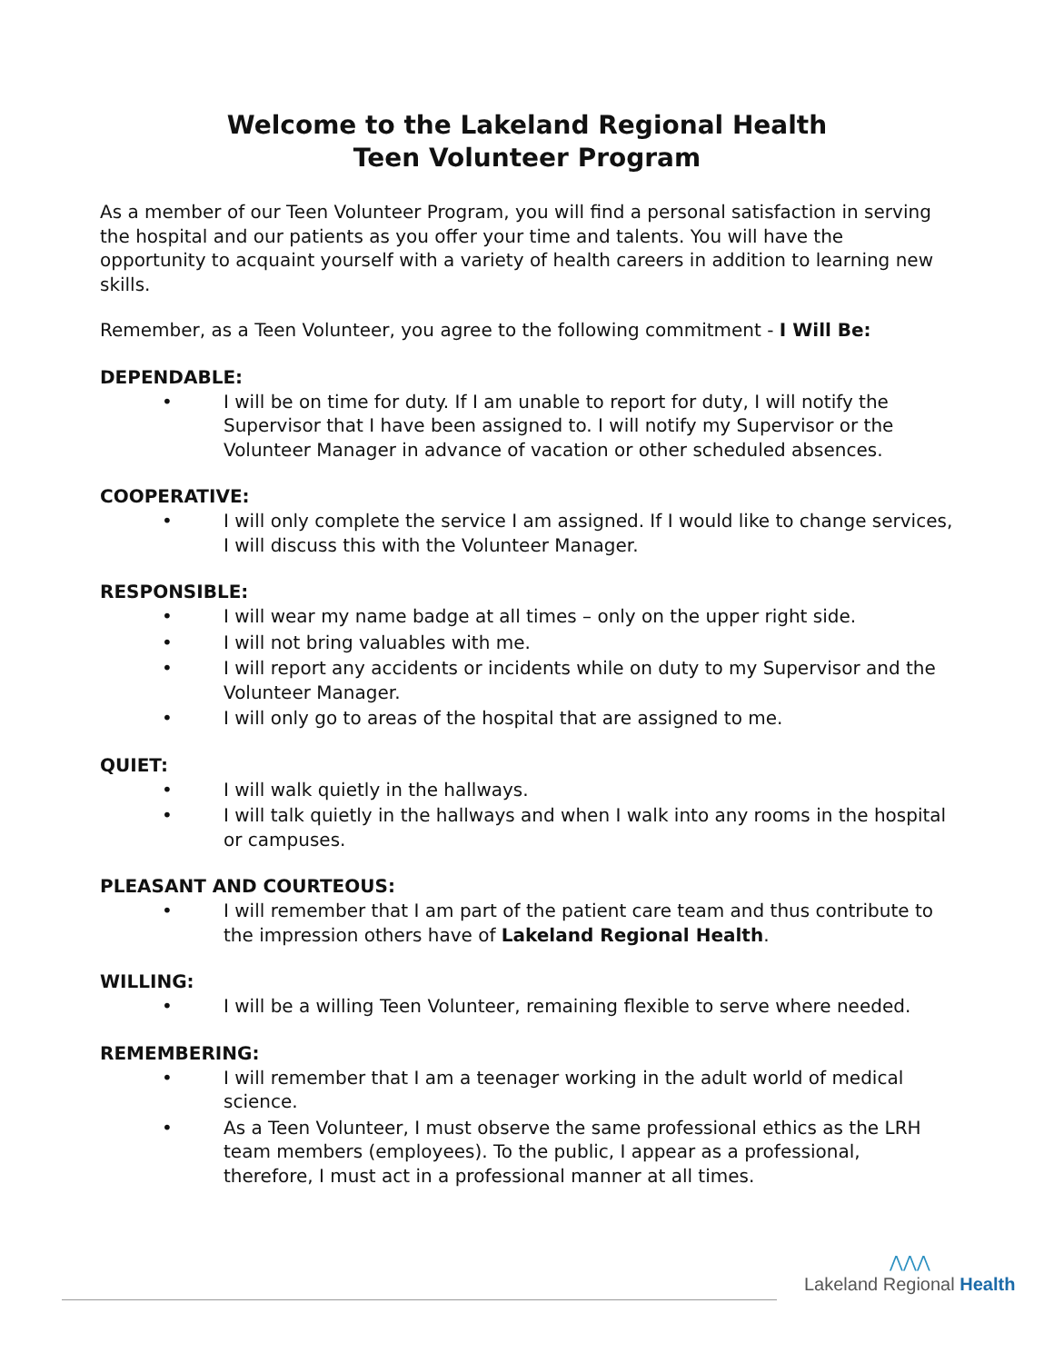Welcome to the Lakeland Regional Health
Teen Volunteer Program
As a member of our Teen Volunteer Program, you will find a personal satisfaction in serving the hospital and our patients as you offer your time and talents. You will have the opportunity to acquaint yourself with a variety of health careers in addition to learning new skills.
Remember, as a Teen Volunteer, you agree to the following commitment - I Will Be:
DEPENDABLE:
• I will be on time for duty. If I am unable to report for duty, I will notify the Supervisor that I have been assigned to. I will notify my Supervisor or the Volunteer Manager in advance of vacation or other scheduled absences.
COOPERATIVE:
• I will only complete the service I am assigned. If I would like to change services, I will discuss this with the Volunteer Manager.
RESPONSIBLE:
• I will wear my name badge at all times – only on the upper right side.
• I will not bring valuables with me.
• I will report any accidents or incidents while on duty to my Supervisor and the Volunteer Manager.
• I will only go to areas of the hospital that are assigned to me.
QUIET:
• I will walk quietly in the hallways.
• I will talk quietly in the hallways and when I walk into any rooms in the hospital or campuses.
PLEASANT AND COURTEOUS:
• I will remember that I am part of the patient care team and thus contribute to the impression others have of Lakeland Regional Health.
WILLING:
• I will be a willing Teen Volunteer, remaining flexible to serve where needed.
REMEMBERING:
• I will remember that I am a teenager working in the adult world of medical science.
• As a Teen Volunteer, I must observe the same professional ethics as the LRH team members (employees). To the public, I appear as a professional, therefore, I must act in a professional manner at all times.
⋀⋀⋀
Lakeland Regional Health